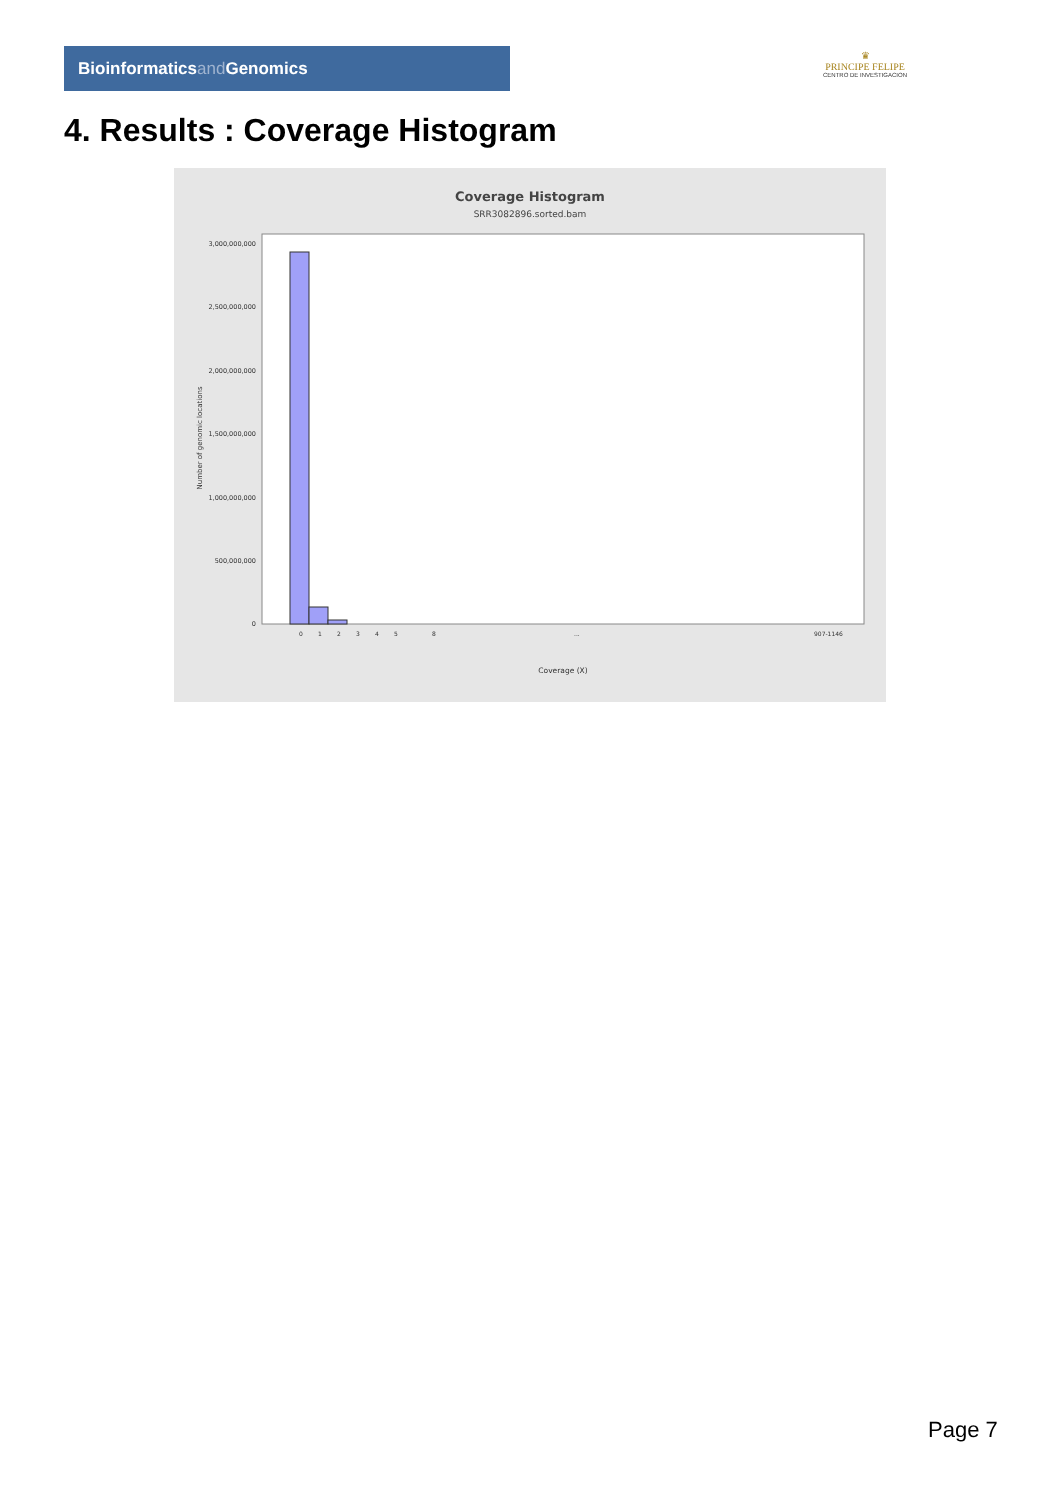Bioinformaticsand Genomics
♛
PRINCIPE FELIPE
CENTRO DE INVESTIGACION
4. Results : Coverage Histogram
Coverage Histogram
SRR3082896.sorted.bam
3,000,000,000
2,500,000,000
2,000,000,000
1,500,000,000
1,000,000,000
500,000,000
0
Number of genomic locations
0
1
2
3
4
5
8
...
907-1146
Coverage (X)
Page 7